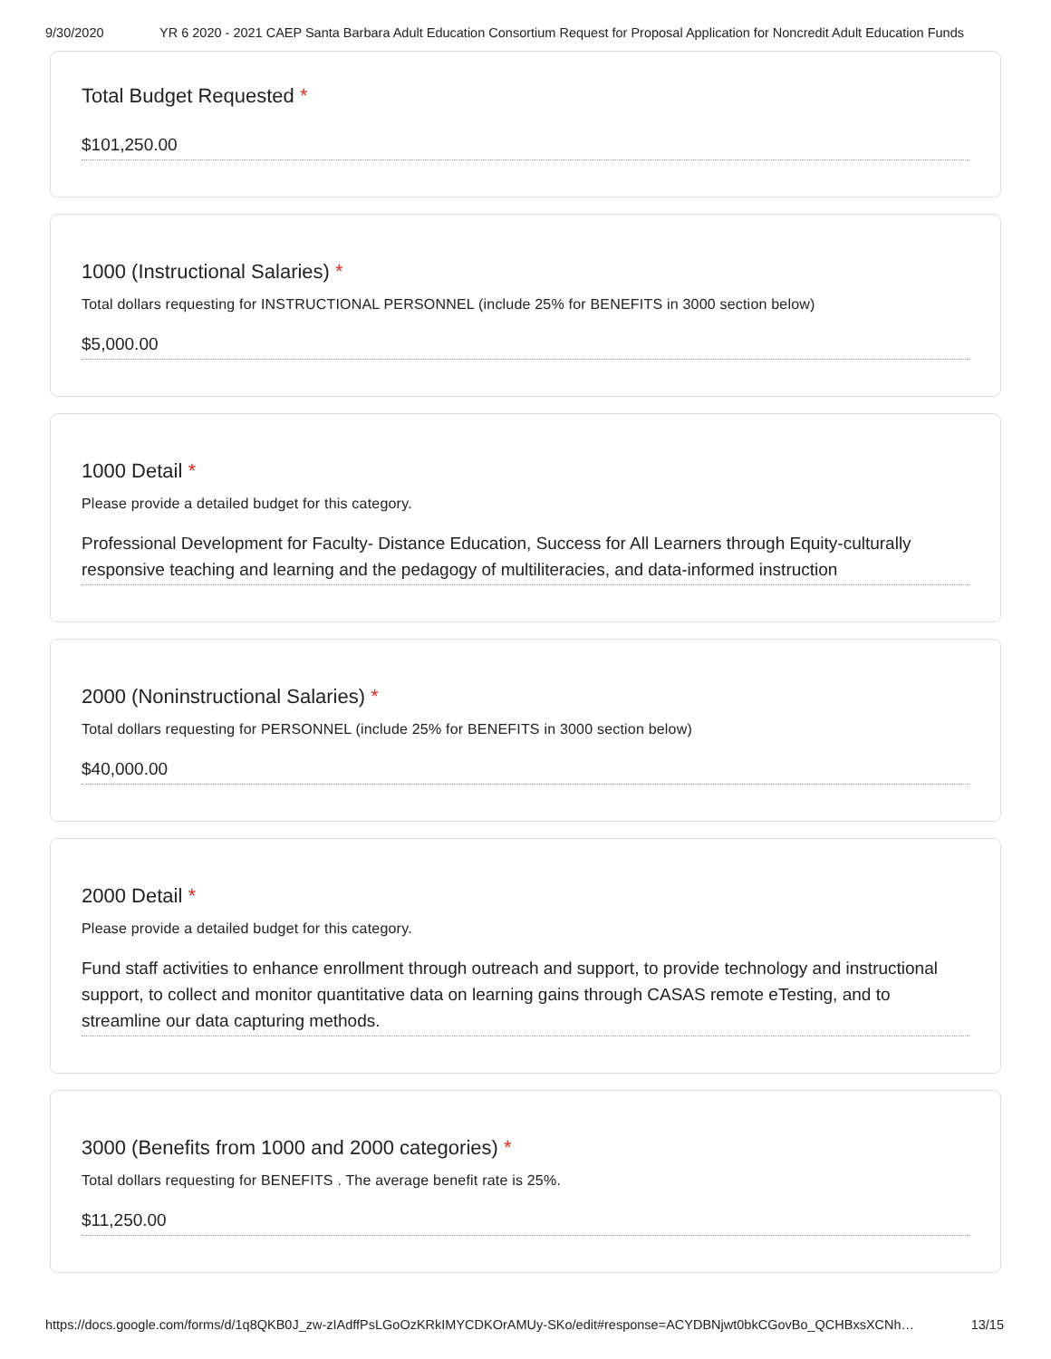9/30/2020 YR 6 2020 - 2021 CAEP Santa Barbara Adult Education Consortium Request for Proposal Application for Noncredit Adult Education Funds
Total Budget Requested *
$101,250.00
1000 (Instructional Salaries) *
Total dollars requesting for INSTRUCTIONAL PERSONNEL (include 25% for BENEFITS in 3000 section below)
$5,000.00
1000 Detail *
Please provide a detailed budget for this category.
Professional Development for Faculty- Distance Education, Success for All Learners through Equity-culturally responsive teaching and learning and the pedagogy of multiliteracies, and data-informed instruction
2000 (Noninstructional Salaries) *
Total dollars requesting for PERSONNEL (include 25% for BENEFITS in 3000 section below)
$40,000.00
2000 Detail *
Please provide a detailed budget for this category.
Fund staff activities to enhance enrollment through outreach and support, to provide technology and instructional support, to collect and monitor quantitative data on learning gains through CASAS remote eTesting, and to streamline our data capturing methods.
3000 (Benefits from 1000 and 2000 categories) *
Total dollars requesting for BENEFITS . The average benefit rate is 25%.
$11,250.00
https://docs.google.com/forms/d/1q8QKB0J_zw-zIAdffPsLGoOzKRkIMYCDKOrAMUy-SKo/edit#response=ACYDBNjwt0bkCGovBo_QCHBxsXCNh… 13/15